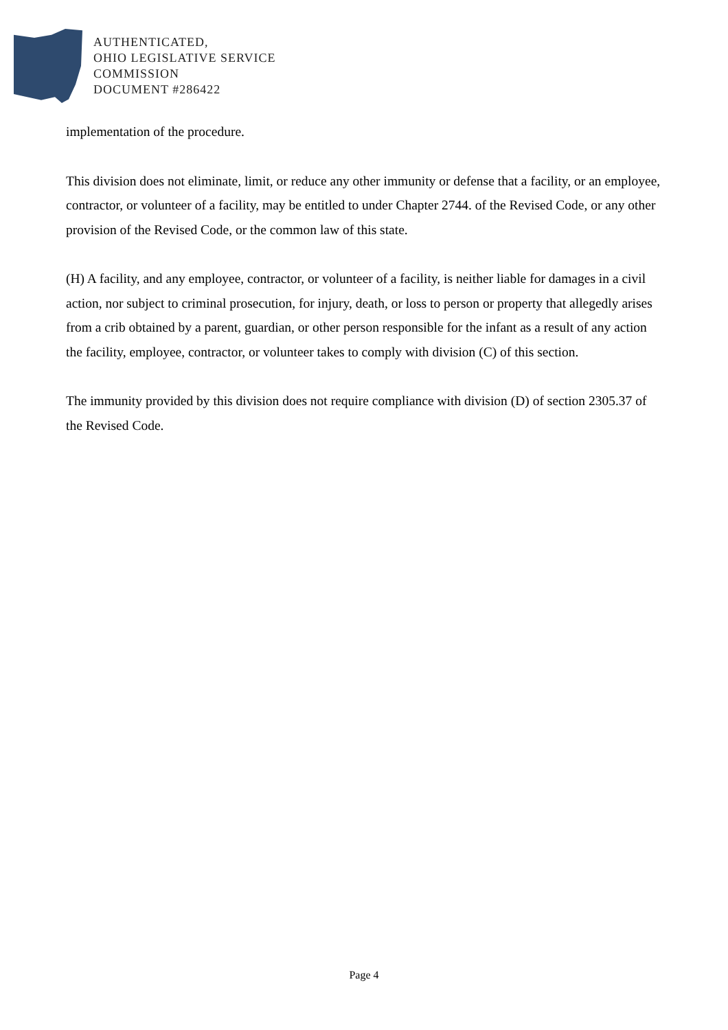AUTHENTICATED,
OHIO LEGISLATIVE SERVICE
COMMISSION
DOCUMENT #286422
implementation of the procedure.
This division does not eliminate, limit, or reduce any other immunity or defense that a facility, or an employee, contractor, or volunteer of a facility, may be entitled to under Chapter 2744. of the Revised Code, or any other provision of the Revised Code, or the common law of this state.
(H) A facility, and any employee, contractor, or volunteer of a facility, is neither liable for damages in a civil action, nor subject to criminal prosecution, for injury, death, or loss to person or property that allegedly arises from a crib obtained by a parent, guardian, or other person responsible for the infant as a result of any action the facility, employee, contractor, or volunteer takes to comply with division (C) of this section.
The immunity provided by this division does not require compliance with division (D) of section 2305.37 of the Revised Code.
Page 4